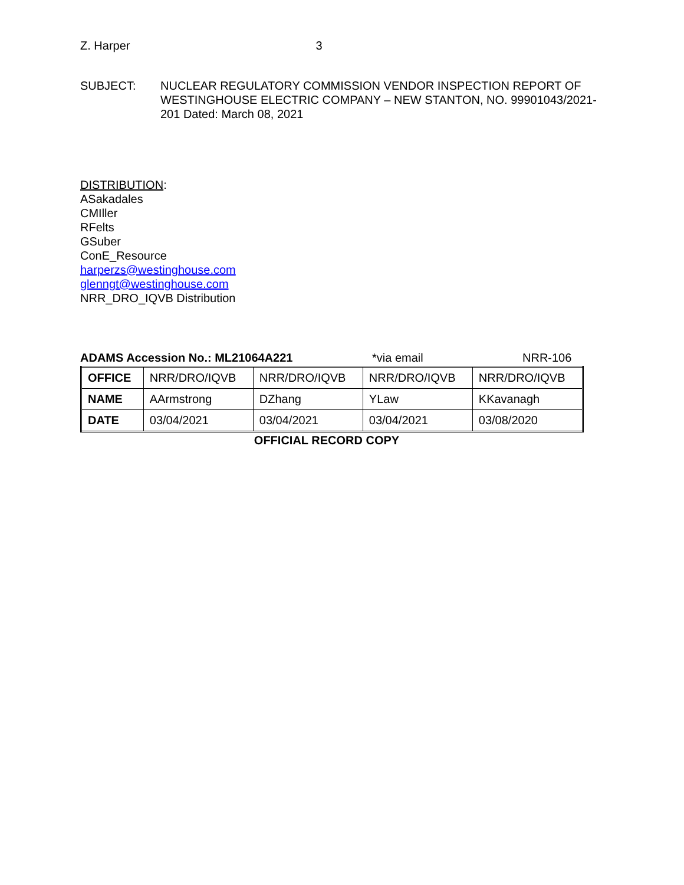Z. Harper 3
SUBJECT: NUCLEAR REGULATORY COMMISSION VENDOR INSPECTION REPORT OF WESTINGHOUSE ELECTRIC COMPANY – NEW STANTON, NO. 99901043/2021-201 Dated: March 08, 2021
DISTRIBUTION:
ASakadales
CMIller
RFelts
GSuber
ConE_Resource
harperzs@westinghouse.com
glenngt@westinghouse.com
NRR_DRO_IQVB Distribution
ADAMS Accession No.: ML21064A221 *via email NRR-106
| OFFICE | NRR/DRO/IQVB | NRR/DRO/IQVB | NRR/DRO/IQVB | NRR/DRO/IQVB |
| NAME | AArmstrong | DZhang | YLaw | KKavanagh |
| DATE | 03/04/2021 | 03/04/2021 | 03/04/2021 | 03/08/2020 |
OFFICIAL RECORD COPY